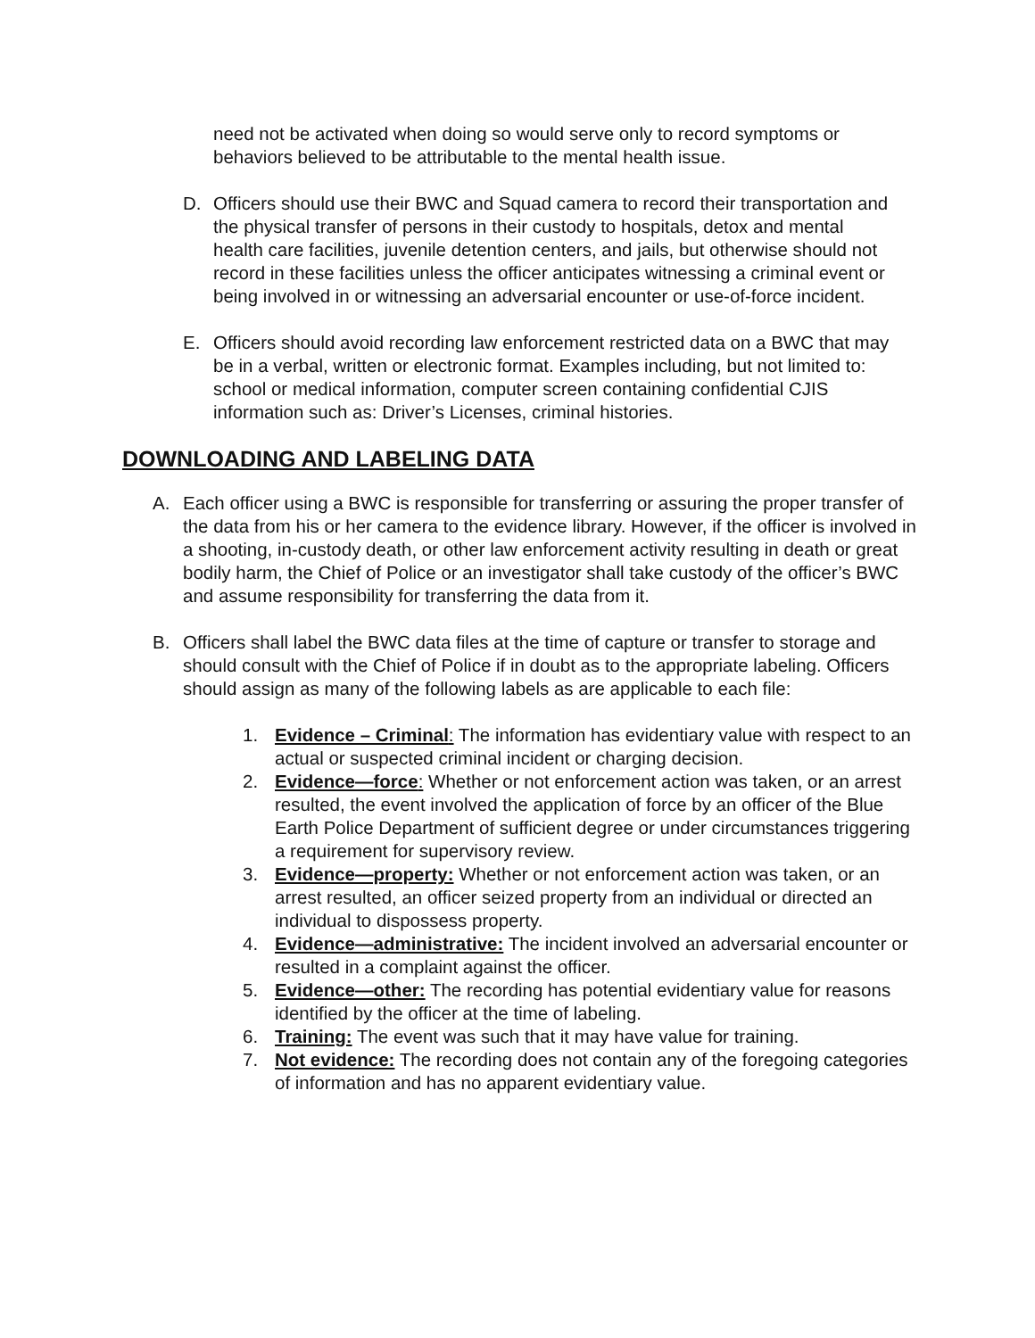need not be activated when doing so would serve only to record symptoms or behaviors believed to be attributable to the mental health issue.
D. Officers should use their BWC and Squad camera to record their transportation and the physical transfer of persons in their custody to hospitals, detox and mental health care facilities, juvenile detention centers, and jails, but otherwise should not record in these facilities unless the officer anticipates witnessing a criminal event or being involved in or witnessing an adversarial encounter or use-of-force incident.
E. Officers should avoid recording law enforcement restricted data on a BWC that may be in a verbal, written or electronic format. Examples including, but not limited to: school or medical information, computer screen containing confidential CJIS information such as: Driver’s Licenses, criminal histories.
DOWNLOADING AND LABELING DATA
A. Each officer using a BWC is responsible for transferring or assuring the proper transfer of the data from his or her camera to the evidence library. However, if the officer is involved in a shooting, in-custody death, or other law enforcement activity resulting in death or great bodily harm, the Chief of Police or an investigator shall take custody of the officer’s BWC and assume responsibility for transferring the data from it.
B. Officers shall label the BWC data files at the time of capture or transfer to storage and should consult with the Chief of Police if in doubt as to the appropriate labeling. Officers should assign as many of the following labels as are applicable to each file:
1. Evidence – Criminal: The information has evidentiary value with respect to an actual or suspected criminal incident or charging decision.
2. Evidence—force: Whether or not enforcement action was taken, or an arrest resulted, the event involved the application of force by an officer of the Blue Earth Police Department of sufficient degree or under circumstances triggering a requirement for supervisory review.
3. Evidence—property: Whether or not enforcement action was taken, or an arrest resulted, an officer seized property from an individual or directed an individual to dispossess property.
4. Evidence—administrative: The incident involved an adversarial encounter or resulted in a complaint against the officer.
5. Evidence—other: The recording has potential evidentiary value for reasons identified by the officer at the time of labeling.
6. Training: The event was such that it may have value for training.
7. Not evidence: The recording does not contain any of the foregoing categories of information and has no apparent evidentiary value.